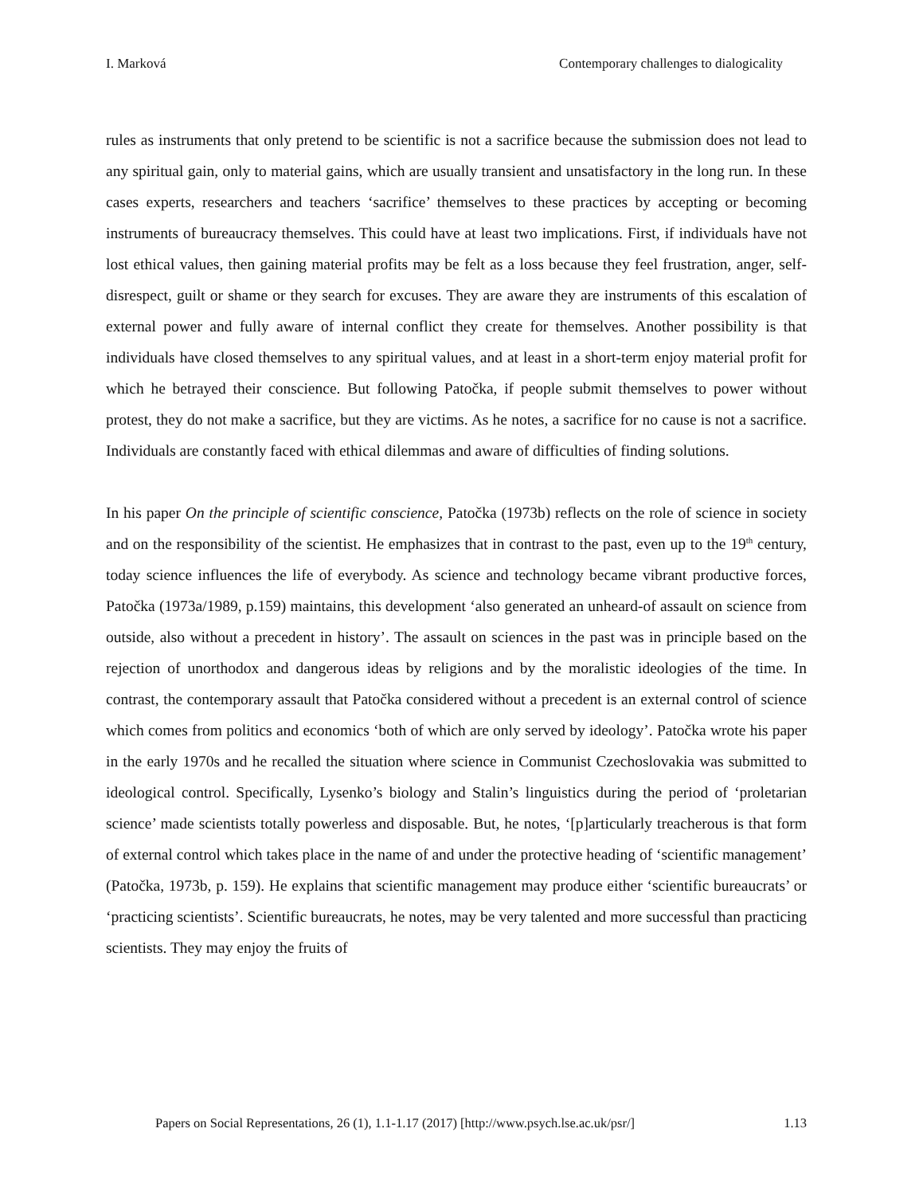I. Marková Contemporary challenges to dialogicality
rules as instruments that only pretend to be scientific is not a sacrifice because the submission does not lead to any spiritual gain, only to material gains, which are usually transient and unsatisfactory in the long run. In these cases experts, researchers and teachers ‘sacrifice’ themselves to these practices by accepting or becoming instruments of bureaucracy themselves. This could have at least two implications. First, if individuals have not lost ethical values, then gaining material profits may be felt as a loss because they feel frustration, anger, self-disrespect, guilt or shame or they search for excuses. They are aware they are instruments of this escalation of external power and fully aware of internal conflict they create for themselves. Another possibility is that individuals have closed themselves to any spiritual values, and at least in a short-term enjoy material profit for which he betrayed their conscience. But following Patočka, if people submit themselves to power without protest, they do not make a sacrifice, but they are victims. As he notes, a sacrifice for no cause is not a sacrifice. Individuals are constantly faced with ethical dilemmas and aware of difficulties of finding solutions.
In his paper On the principle of scientific conscience, Patočka (1973b) reflects on the role of science in society and on the responsibility of the scientist. He emphasizes that in contrast to the past, even up to the 19<sup>th</sup> century, today science influences the life of everybody. As science and technology became vibrant productive forces, Patočka (1973a/1989, p.159) maintains, this development ‘also generated an unheard-of assault on science from outside, also without a precedent in history’. The assault on sciences in the past was in principle based on the rejection of unorthodox and dangerous ideas by religions and by the moralistic ideologies of the time. In contrast, the contemporary assault that Patočka considered without a precedent is an external control of science which comes from politics and economics ‘both of which are only served by ideology’. Patočka wrote his paper in the early 1970s and he recalled the situation where science in Communist Czechoslovakia was submitted to ideological control. Specifically, Lysenko’s biology and Stalin’s linguistics during the period of ‘proletarian science’ made scientists totally powerless and disposable. But, he notes, ‘[p]articularly treacherous is that form of external control which takes place in the name of and under the protective heading of ‘scientific management’ (Patočka, 1973b, p. 159). He explains that scientific management may produce either ‘scientific bureaucrats’ or ‘practicing scientists’. Scientific bureaucrats, he notes, may be very talented and more successful than practicing scientists. They may enjoy the fruits of
Papers on Social Representations, 26 (1), 1.1-1.17 (2017) [http://www.psych.lse.ac.uk/psr/] 1.13